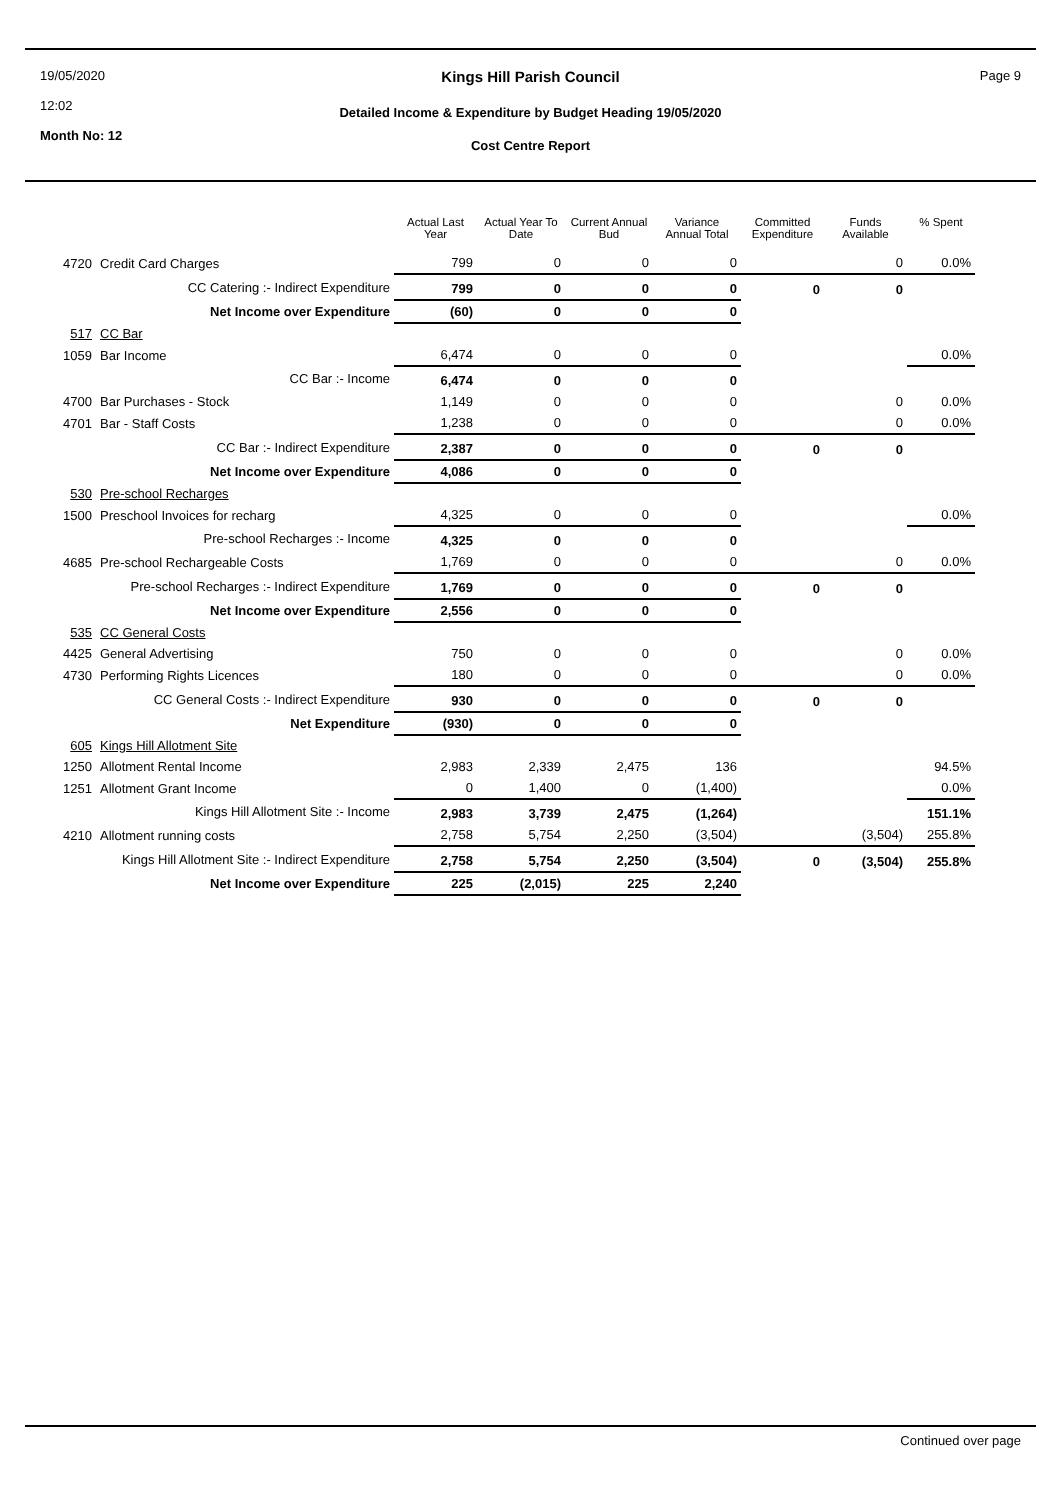19/05/2020
12:02
Month No: 12
Kings Hill Parish Council
Detailed Income & Expenditure by Budget Heading 19/05/2020
Cost Centre Report
Page 9
| | | Actual Last Year | Actual Year To Date | Current Annual Bud | Variance Annual Total | Committed Expenditure | Funds Available | % Spent |
| --- | --- | --- | --- | --- | --- | --- | --- | --- |
| 4720 | Credit Card Charges | 799 | 0 | 0 | 0 | | 0 | 0.0% |
| | CC Catering :- Indirect Expenditure | 799 | 0 | 0 | 0 | 0 | 0 | |
| | Net Income over Expenditure | (60) | 0 | 0 | 0 | | | |
| 517 | CC Bar | | | | | | | |
| 1059 | Bar Income | 6,474 | 0 | 0 | 0 | | | 0.0% |
| | CC Bar :- Income | 6,474 | 0 | 0 | 0 | | | |
| 4700 | Bar Purchases - Stock | 1,149 | 0 | 0 | 0 | | 0 | 0.0% |
| 4701 | Bar - Staff Costs | 1,238 | 0 | 0 | 0 | | 0 | 0.0% |
| | CC Bar :- Indirect Expenditure | 2,387 | 0 | 0 | 0 | 0 | 0 | |
| | Net Income over Expenditure | 4,086 | 0 | 0 | 0 | | | |
| 530 | Pre-school Recharges | | | | | | | |
| 1500 | Preschool Invoices for recharg | 4,325 | 0 | 0 | 0 | | | 0.0% |
| | Pre-school Recharges :- Income | 4,325 | 0 | 0 | 0 | | | |
| 4685 | Pre-school Rechargeable Costs | 1,769 | 0 | 0 | 0 | | 0 | 0.0% |
| | Pre-school Recharges :- Indirect Expenditure | 1,769 | 0 | 0 | 0 | 0 | 0 | |
| | Net Income over Expenditure | 2,556 | 0 | 0 | 0 | | | |
| 535 | CC General Costs | | | | | | | |
| 4425 | General Advertising | 750 | 0 | 0 | 0 | | 0 | 0.0% |
| 4730 | Performing Rights Licences | 180 | 0 | 0 | 0 | | 0 | 0.0% |
| | CC General Costs :- Indirect Expenditure | 930 | 0 | 0 | 0 | 0 | 0 | |
| | Net Expenditure | (930) | 0 | 0 | 0 | | | |
| 605 | Kings Hill Allotment Site | | | | | | | |
| 1250 | Allotment Rental Income | 2,983 | 2,339 | 2,475 | 136 | | | 94.5% |
| 1251 | Allotment Grant Income | 0 | 1,400 | 0 | (1,400) | | | 0.0% |
| | Kings Hill Allotment Site :- Income | 2,983 | 3,739 | 2,475 | (1,264) | | | 151.1% |
| 4210 | Allotment running costs | 2,758 | 5,754 | 2,250 | (3,504) | | (3,504) | 255.8% |
| | Kings Hill Allotment Site :- Indirect Expenditure | 2,758 | 5,754 | 2,250 | (3,504) | 0 | (3,504) | 255.8% |
| | Net Income over Expenditure | 225 | (2,015) | 225 | 2,240 | | | |
Continued over page